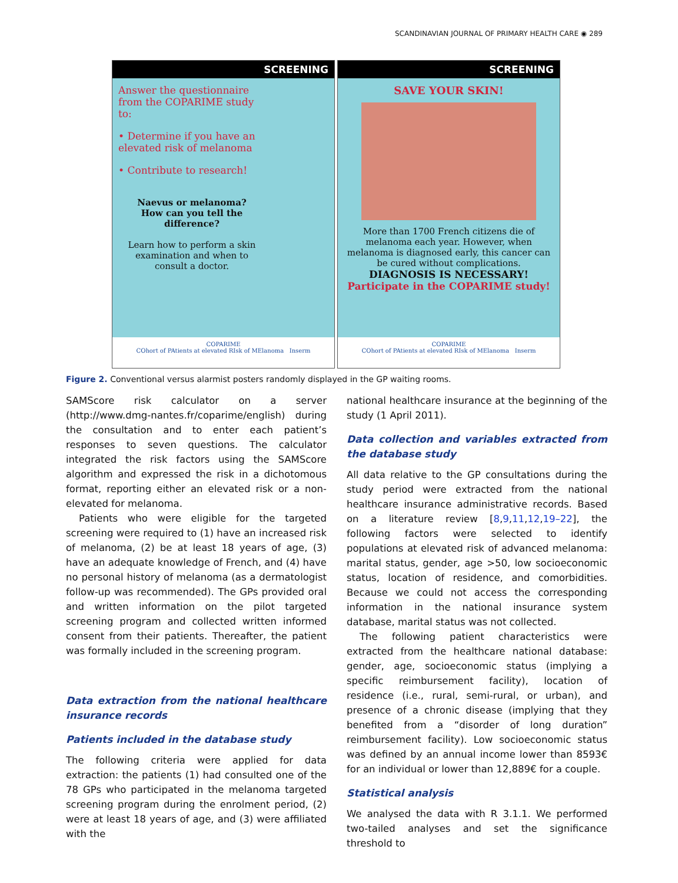SCANDINAVIAN JOURNAL OF PRIMARY HEALTH CARE ◉ 289
SCREENING
Answer the questionnaire from the COPARIME study to:
• Determine if you have an elevated risk of melanoma
• Contribute to research!
Naevus or melanoma?
How can you tell the difference?
Learn how to perform a skin examination and when to consult a doctor.
COPARIME
COhort of PAtients at elevated RIsk of MElanoma Inserm
SCREENING
SAVE YOUR SKIN!
More than 1700 French citizens die of melanoma each year. However, when melanoma is diagnosed early, this cancer can be cured without complications.
DIAGNOSIS IS NECESSARY!
Participate in the COPARIME study!
COPARIME
COhort of PAtients at elevated RIsk of MElanoma Inserm
Figure 2. Conventional versus alarmist posters randomly displayed in the GP waiting rooms.
SAMScore risk calculator on a server (http://www.dmg-nantes.fr/coparime/english) during the consultation and to enter each patient’s responses to seven questions. The calculator integrated the risk factors using the SAMScore algorithm and expressed the risk in a dichotomous format, reporting either an elevated risk or a non-elevated for melanoma.
Patients who were eligible for the targeted screening were required to (1) have an increased risk of melanoma, (2) be at least 18 years of age, (3) have an adequate knowledge of French, and (4) have no personal history of melanoma (as a dermatologist follow-up was recommended). The GPs provided oral and written information on the pilot targeted screening program and collected written informed consent from their patients. Thereafter, the patient was formally included in the screening program.
Data extraction from the national healthcare insurance records
Patients included in the database study
The following criteria were applied for data extraction: the patients (1) had consulted one of the 78 GPs who participated in the melanoma targeted screening program during the enrolment period, (2) were at least 18 years of age, and (3) were affiliated with the
national healthcare insurance at the beginning of the study (1 April 2011).
Data collection and variables extracted from the database study
All data relative to the GP consultations during the study period were extracted from the national healthcare insurance administrative records. Based on a literature review [8,9,11,12,19–22], the following factors were selected to identify populations at elevated risk of advanced melanoma: marital status, gender, age >50, low socioeconomic status, location of residence, and comorbidities. Because we could not access the corresponding information in the national insurance system database, marital status was not collected.
The following patient characteristics were extracted from the healthcare national database: gender, age, socioeconomic status (implying a specific reimbursement facility), location of residence (i.e., rural, semi-rural, or urban), and presence of a chronic disease (implying that they benefited from a “disorder of long duration” reimbursement facility). Low socioeconomic status was defined by an annual income lower than 8593€ for an individual or lower than 12,889€ for a couple.
Statistical analysis
We analysed the data with R 3.1.1. We performed two-tailed analyses and set the significance threshold to